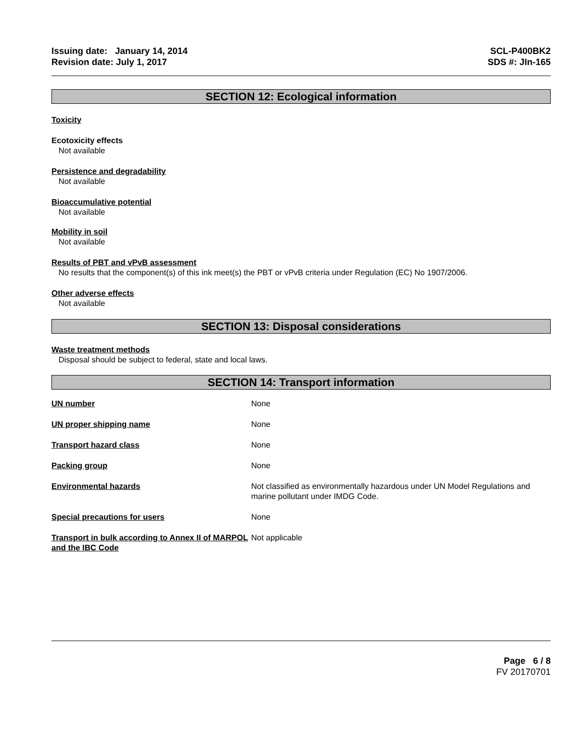Issuing date: January 14, 2014
Revision date: July 1, 2017
SCL-P400BK2
SDS #: JIn-165
SECTION 12: Ecological information
Toxicity
Ecotoxicity effects
Not available
Persistence and degradability
Not available
Bioaccumulative potential
Not available
Mobility in soil
Not available
Results of PBT and vPvB assessment
No results that the component(s) of this ink meet(s) the PBT or vPvB criteria under Regulation (EC) No 1907/2006.
Other adverse effects
Not available
SECTION 13: Disposal considerations
Waste treatment methods
Disposal should be subject to federal, state and local laws.
SECTION 14: Transport information
| UN number | None |
| UN proper shipping name | None |
| Transport hazard class | None |
| Packing group | None |
| Environmental hazards | Not classified as environmentally hazardous under UN Model Regulations and marine pollutant under IMDG Code. |
| Special precautions for users | None |
| Transport in bulk according to Annex II of MARPOL and the IBC Code | Not applicable |
Page 6 / 8
FV 20170701